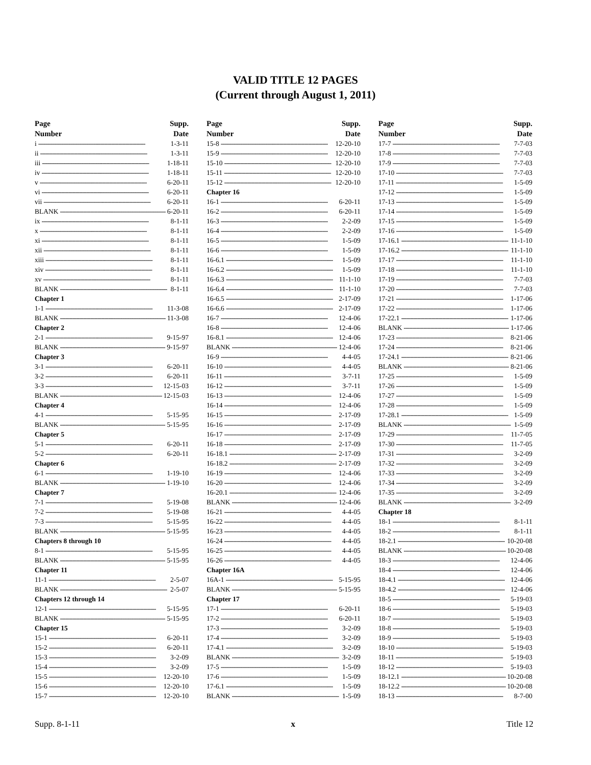VALID TITLE 12 PAGES
(Current through August 1, 2011)
Page
Number Supp.
Date
i ------------------------------------------------------------ 1-3-11
ii ------------------------------------------------------------ 1-3-11
iii ------------------------------------------------------------ 1-18-11
iv ------------------------------------------------------------ 1-18-11
v ------------------------------------------------------------ 6-20-11
vi ------------------------------------------------------------ 6-20-11
vii ------------------------------------------------------------ 6-20-11
BLANK ------------------------------------------------------------ 6-20-11
ix ------------------------------------------------------------ 8-1-11
x ------------------------------------------------------------ 8-1-11
xi ------------------------------------------------------------ 8-1-11
xii ------------------------------------------------------------ 8-1-11
xiii ------------------------------------------------------------ 8-1-11
xiv ------------------------------------------------------------ 8-1-11
xv ------------------------------------------------------------ 8-1-11
BLANK ------------------------------------------------------------ 8-1-11
Chapter 1
1-1 ------------------------------------------------------------ 11-3-08
BLANK ------------------------------------------------------------ 11-3-08
Chapter 2
2-1 ------------------------------------------------------------ 9-15-97
BLANK ------------------------------------------------------------ 9-15-97
Chapter 3
3-1 ------------------------------------------------------------ 6-20-11
3-2 ------------------------------------------------------------ 6-20-11
3-3 ------------------------------------------------------------ 12-15-03
BLANK ------------------------------------------------------------ 12-15-03
Chapter 4
4-1 ------------------------------------------------------------ 5-15-95
BLANK ------------------------------------------------------------ 5-15-95
Chapter 5
5-1 ------------------------------------------------------------ 6-20-11
5-2 ------------------------------------------------------------ 6-20-11
Chapter 6
6-1 ------------------------------------------------------------ 1-19-10
BLANK ------------------------------------------------------------ 1-19-10
Chapter 7
7-1 ------------------------------------------------------------ 5-19-08
7-2 ------------------------------------------------------------ 5-19-08
7-3 ------------------------------------------------------------ 5-15-95
BLANK ------------------------------------------------------------ 5-15-95
Chapters 8 through 10
8-1 ------------------------------------------------------------ 5-15-95
BLANK ------------------------------------------------------------ 5-15-95
Chapter 11
11-1 ------------------------------------------------------------ 2-5-07
BLANK ------------------------------------------------------------ 2-5-07
Chapters 12 through 14
12-1 ------------------------------------------------------------ 5-15-95
BLANK ------------------------------------------------------------ 5-15-95
Chapter 15
15-1 ------------------------------------------------------------ 6-20-11
15-2 ------------------------------------------------------------ 6-20-11
15-3 ------------------------------------------------------------ 3-2-09
15-4 ------------------------------------------------------------ 3-2-09
15-5 ------------------------------------------------------------ 12-20-10
15-6 ------------------------------------------------------------ 12-20-10
15-7 ------------------------------------------------------------ 12-20-10
Page
Number Supp.
Date
15-8 ------------------------------------------------------------ 12-20-10
15-9 ------------------------------------------------------------ 12-20-10
15-10 ------------------------------------------------------------ 12-20-10
15-11 ------------------------------------------------------------ 12-20-10
15-12 ------------------------------------------------------------ 12-20-10
Chapter 16
16-1 ------------------------------------------------------------ 6-20-11
16-2 ------------------------------------------------------------ 6-20-11
16-3 ------------------------------------------------------------ 2-2-09
16-4 ------------------------------------------------------------ 2-2-09
16-5 ------------------------------------------------------------ 1-5-09
16-6 ------------------------------------------------------------ 1-5-09
16-6.1 ------------------------------------------------------------ 1-5-09
16-6.2 ------------------------------------------------------------ 1-5-09
16-6.3 ------------------------------------------------------------ 11-1-10
16-6.4 ------------------------------------------------------------ 11-1-10
16-6.5 ------------------------------------------------------------ 2-17-09
16-6.6 ------------------------------------------------------------ 2-17-09
16-7 ------------------------------------------------------------ 12-4-06
16-8 ------------------------------------------------------------ 12-4-06
16-8.1 ------------------------------------------------------------ 12-4-06
BLANK ------------------------------------------------------------ 12-4-06
16-9 ------------------------------------------------------------ 4-4-05
16-10 ------------------------------------------------------------ 4-4-05
16-11 ------------------------------------------------------------ 3-7-11
16-12 ------------------------------------------------------------ 3-7-11
16-13 ------------------------------------------------------------ 12-4-06
16-14 ------------------------------------------------------------ 12-4-06
16-15 ------------------------------------------------------------ 2-17-09
16-16 ------------------------------------------------------------ 2-17-09
16-17 ------------------------------------------------------------ 2-17-09
16-18 ------------------------------------------------------------ 2-17-09
16-18.1 ------------------------------------------------------------ 2-17-09
16-18.2 ------------------------------------------------------------ 2-17-09
16-19 ------------------------------------------------------------ 12-4-06
16-20 ------------------------------------------------------------ 12-4-06
16-20.1 ------------------------------------------------------------ 12-4-06
BLANK ------------------------------------------------------------ 12-4-06
16-21 ------------------------------------------------------------ 4-4-05
16-22 ------------------------------------------------------------ 4-4-05
16-23 ------------------------------------------------------------ 4-4-05
16-24 ------------------------------------------------------------ 4-4-05
16-25 ------------------------------------------------------------ 4-4-05
16-26 ------------------------------------------------------------ 4-4-05
Chapter 16A
16A-1 ------------------------------------------------------------ 5-15-95
BLANK ------------------------------------------------------------ 5-15-95
Chapter 17
17-1 ------------------------------------------------------------ 6-20-11
17-2 ------------------------------------------------------------ 6-20-11
17-3 ------------------------------------------------------------ 3-2-09
17-4 ------------------------------------------------------------ 3-2-09
17-4.1 ------------------------------------------------------------ 3-2-09
BLANK ------------------------------------------------------------ 3-2-09
17-5 ------------------------------------------------------------ 1-5-09
17-6 ------------------------------------------------------------ 1-5-09
17-6.1 ------------------------------------------------------------ 1-5-09
BLANK ------------------------------------------------------------ 1-5-09
Page
Number Supp.
Date
17-7 ------------------------------------------------------------ 7-7-03
17-8 ------------------------------------------------------------ 7-7-03
17-9 ------------------------------------------------------------ 7-7-03
17-10 ------------------------------------------------------------ 7-7-03
17-11 ------------------------------------------------------------ 1-5-09
17-12 ------------------------------------------------------------ 1-5-09
17-13 ------------------------------------------------------------ 1-5-09
17-14 ------------------------------------------------------------ 1-5-09
17-15 ------------------------------------------------------------ 1-5-09
17-16 ------------------------------------------------------------ 1-5-09
17-16.1 ------------------------------------------------------------ 11-1-10
17-16.2 ------------------------------------------------------------ 11-1-10
17-17 ------------------------------------------------------------ 11-1-10
17-18 ------------------------------------------------------------ 11-1-10
17-19 ------------------------------------------------------------ 7-7-03
17-20 ------------------------------------------------------------ 7-7-03
17-21 ------------------------------------------------------------ 1-17-06
17-22 ------------------------------------------------------------ 1-17-06
17-22.1 ------------------------------------------------------------ 1-17-06
BLANK ------------------------------------------------------------ 1-17-06
17-23 ------------------------------------------------------------ 8-21-06
17-24 ------------------------------------------------------------ 8-21-06
17-24.1 ------------------------------------------------------------ 8-21-06
BLANK ------------------------------------------------------------ 8-21-06
17-25 ------------------------------------------------------------ 1-5-09
17-26 ------------------------------------------------------------ 1-5-09
17-27 ------------------------------------------------------------ 1-5-09
17-28 ------------------------------------------------------------ 1-5-09
17-28.1 ------------------------------------------------------------ 1-5-09
BLANK ------------------------------------------------------------ 1-5-09
17-29 ------------------------------------------------------------ 11-7-05
17-30 ------------------------------------------------------------ 11-7-05
17-31 ------------------------------------------------------------ 3-2-09
17-32 ------------------------------------------------------------ 3-2-09
17-33 ------------------------------------------------------------ 3-2-09
17-34 ------------------------------------------------------------ 3-2-09
17-35 ------------------------------------------------------------ 3-2-09
BLANK ------------------------------------------------------------ 3-2-09
Chapter 18
18-1 ------------------------------------------------------------ 8-1-11
18-2 ------------------------------------------------------------ 8-1-11
18-2.1 ------------------------------------------------------------ 10-20-08
BLANK ------------------------------------------------------------ 10-20-08
18-3 ------------------------------------------------------------ 12-4-06
18-4 ------------------------------------------------------------ 12-4-06
18-4.1 ------------------------------------------------------------ 12-4-06
18-4.2 ------------------------------------------------------------ 12-4-06
18-5 ------------------------------------------------------------ 5-19-03
18-6 ------------------------------------------------------------ 5-19-03
18-7 ------------------------------------------------------------ 5-19-03
18-8 ------------------------------------------------------------ 5-19-03
18-9 ------------------------------------------------------------ 5-19-03
18-10 ------------------------------------------------------------ 5-19-03
18-11 ------------------------------------------------------------ 5-19-03
18-12 ------------------------------------------------------------ 5-19-03
18-12.1 ------------------------------------------------------------ 10-20-08
18-12.2 ------------------------------------------------------------ 10-20-08
18-13 ------------------------------------------------------------ 8-7-00
Supp. 8-1-11 x Title 12